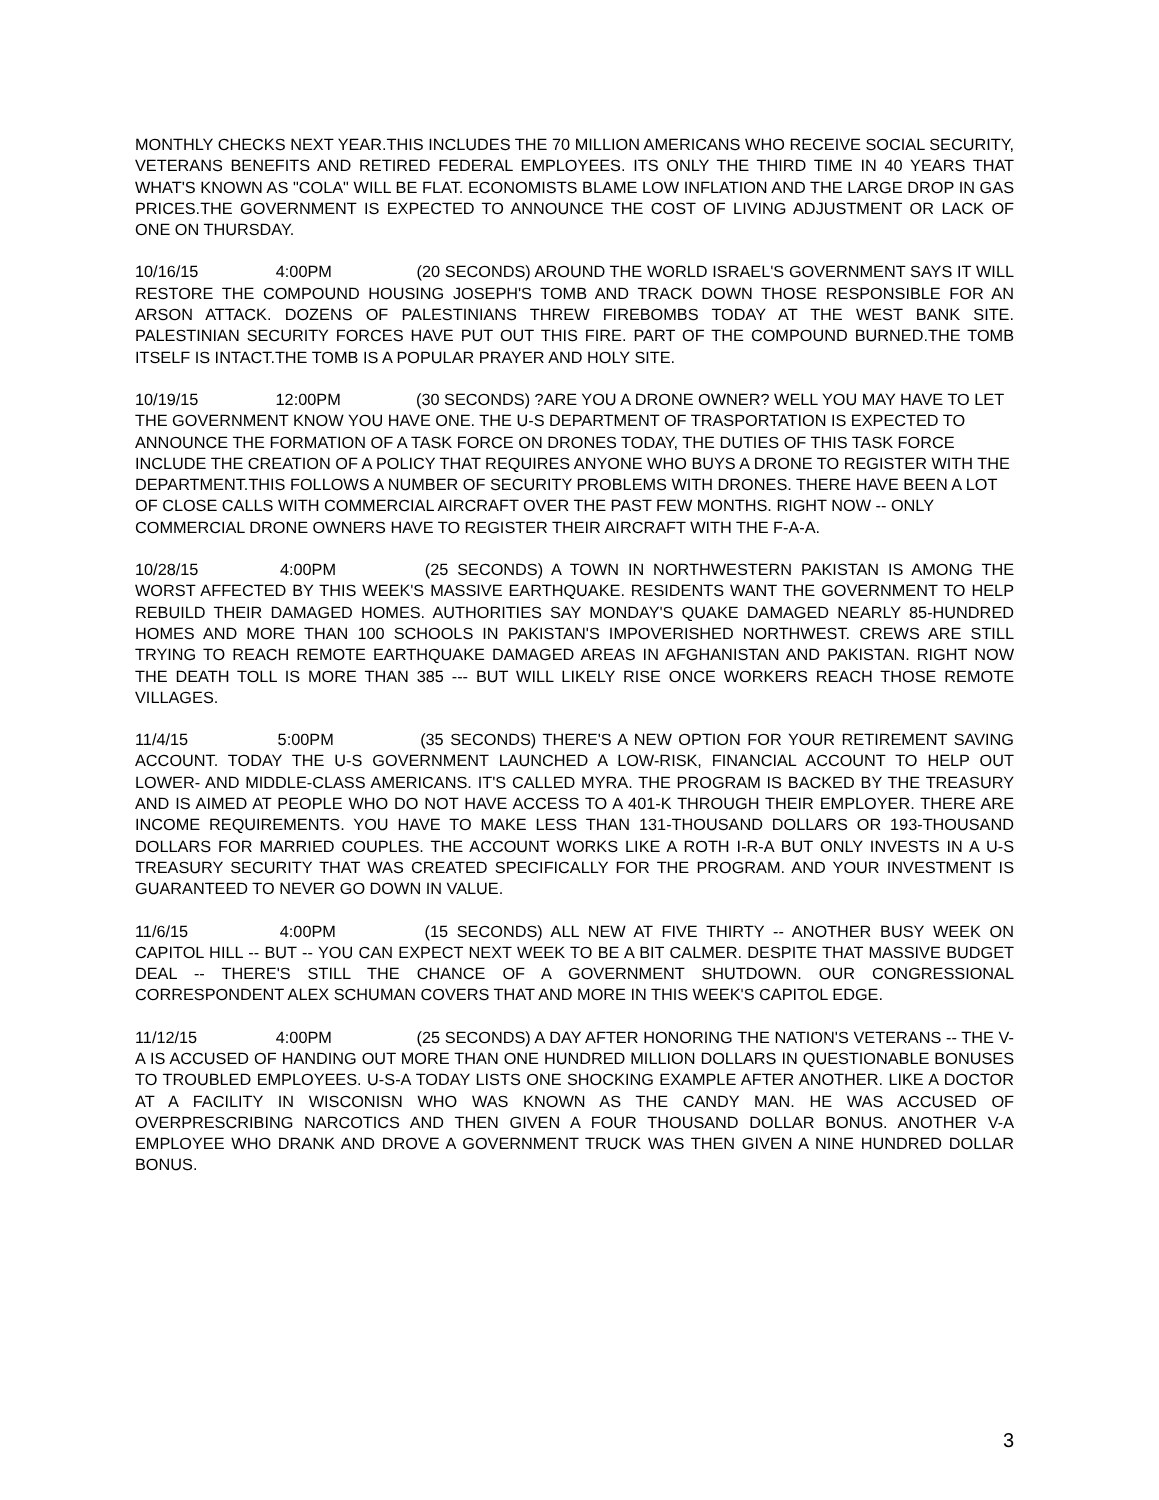MONTHLY CHECKS NEXT YEAR.THIS INCLUDES THE 70 MILLION AMERICANS WHO RECEIVE SOCIAL SECURITY, VETERANS BENEFITS AND RETIRED FEDERAL EMPLOYEES. ITS ONLY THE THIRD TIME IN 40 YEARS THAT WHAT'S KNOWN AS "COLA" WILL BE FLAT. ECONOMISTS BLAME LOW INFLATION AND THE LARGE DROP IN GAS PRICES.THE GOVERNMENT IS EXPECTED TO ANNOUNCE THE COST OF LIVING ADJUSTMENT OR LACK OF ONE ON THURSDAY.
10/16/15 4:00PM (20 SECONDS) AROUND THE WORLD ISRAEL'S GOVERNMENT SAYS IT WILL RESTORE THE COMPOUND HOUSING JOSEPH'S TOMB AND TRACK DOWN THOSE RESPONSIBLE FOR AN ARSON ATTACK. DOZENS OF PALESTINIANS THREW FIREBOMBS TODAY AT THE WEST BANK SITE. PALESTINIAN SECURITY FORCES HAVE PUT OUT THIS FIRE. PART OF THE COMPOUND BURNED.THE TOMB ITSELF IS INTACT.THE TOMB IS A POPULAR PRAYER AND HOLY SITE.
10/19/15 12:00PM (30 SECONDS) ?ARE YOU A DRONE OWNER? WELL YOU MAY HAVE TO LET THE GOVERNMENT KNOW YOU HAVE ONE. THE U-S DEPARTMENT OF TRASPORTATION IS EXPECTED TO ANNOUNCE THE FORMATION OF A TASK FORCE ON DRONES TODAY, THE DUTIES OF THIS TASK FORCE INCLUDE THE CREATION OF A POLICY THAT REQUIRES ANYONE WHO BUYS A DRONE TO REGISTER WITH THE DEPARTMENT.THIS FOLLOWS A NUMBER OF SECURITY PROBLEMS WITH DRONES. THERE HAVE BEEN A LOT OF CLOSE CALLS WITH COMMERCIAL AIRCRAFT OVER THE PAST FEW MONTHS. RIGHT NOW -- ONLY COMMERCIAL DRONE OWNERS HAVE TO REGISTER THEIR AIRCRAFT WITH THE F-A-A.
10/28/15 4:00PM (25 SECONDS) A TOWN IN NORTHWESTERN PAKISTAN IS AMONG THE WORST AFFECTED BY THIS WEEK'S MASSIVE EARTHQUAKE. RESIDENTS WANT THE GOVERNMENT TO HELP REBUILD THEIR DAMAGED HOMES. AUTHORITIES SAY MONDAY'S QUAKE DAMAGED NEARLY 85-HUNDRED HOMES AND MORE THAN 100 SCHOOLS IN PAKISTAN'S IMPOVERISHED NORTHWEST. CREWS ARE STILL TRYING TO REACH REMOTE EARTHQUAKE DAMAGED AREAS IN AFGHANISTAN AND PAKISTAN. RIGHT NOW THE DEATH TOLL IS MORE THAN 385 --- BUT WILL LIKELY RISE ONCE WORKERS REACH THOSE REMOTE VILLAGES.
11/4/15 5:00PM (35 SECONDS) THERE'S A NEW OPTION FOR YOUR RETIREMENT SAVING ACCOUNT. TODAY THE U-S GOVERNMENT LAUNCHED A LOW-RISK, FINANCIAL ACCOUNT TO HELP OUT LOWER- AND MIDDLE-CLASS AMERICANS. IT'S CALLED MYRA. THE PROGRAM IS BACKED BY THE TREASURY AND IS AIMED AT PEOPLE WHO DO NOT HAVE ACCESS TO A 401-K THROUGH THEIR EMPLOYER. THERE ARE INCOME REQUIREMENTS. YOU HAVE TO MAKE LESS THAN 131-THOUSAND DOLLARS OR 193-THOUSAND DOLLARS FOR MARRIED COUPLES. THE ACCOUNT WORKS LIKE A ROTH I-R-A BUT ONLY INVESTS IN A U-S TREASURY SECURITY THAT WAS CREATED SPECIFICALLY FOR THE PROGRAM. AND YOUR INVESTMENT IS GUARANTEED TO NEVER GO DOWN IN VALUE.
11/6/15 4:00PM (15 SECONDS) ALL NEW AT FIVE THIRTY -- ANOTHER BUSY WEEK ON CAPITOL HILL -- BUT -- YOU CAN EXPECT NEXT WEEK TO BE A BIT CALMER. DESPITE THAT MASSIVE BUDGET DEAL -- THERE'S STILL THE CHANCE OF A GOVERNMENT SHUTDOWN. OUR CONGRESSIONAL CORRESPONDENT ALEX SCHUMAN COVERS THAT AND MORE IN THIS WEEK'S CAPITOL EDGE.
11/12/15 4:00PM (25 SECONDS) A DAY AFTER HONORING THE NATION'S VETERANS -- THE V-A IS ACCUSED OF HANDING OUT MORE THAN ONE HUNDRED MILLION DOLLARS IN QUESTIONABLE BONUSES TO TROUBLED EMPLOYEES. U-S-A TODAY LISTS ONE SHOCKING EXAMPLE AFTER ANOTHER. LIKE A DOCTOR AT A FACILITY IN WISCONISN WHO WAS KNOWN AS THE CANDY MAN. HE WAS ACCUSED OF OVERPRESCRIBING NARCOTICS AND THEN GIVEN A FOUR THOUSAND DOLLAR BONUS. ANOTHER V-A EMPLOYEE WHO DRANK AND DROVE A GOVERNMENT TRUCK WAS THEN GIVEN A NINE HUNDRED DOLLAR BONUS.
3